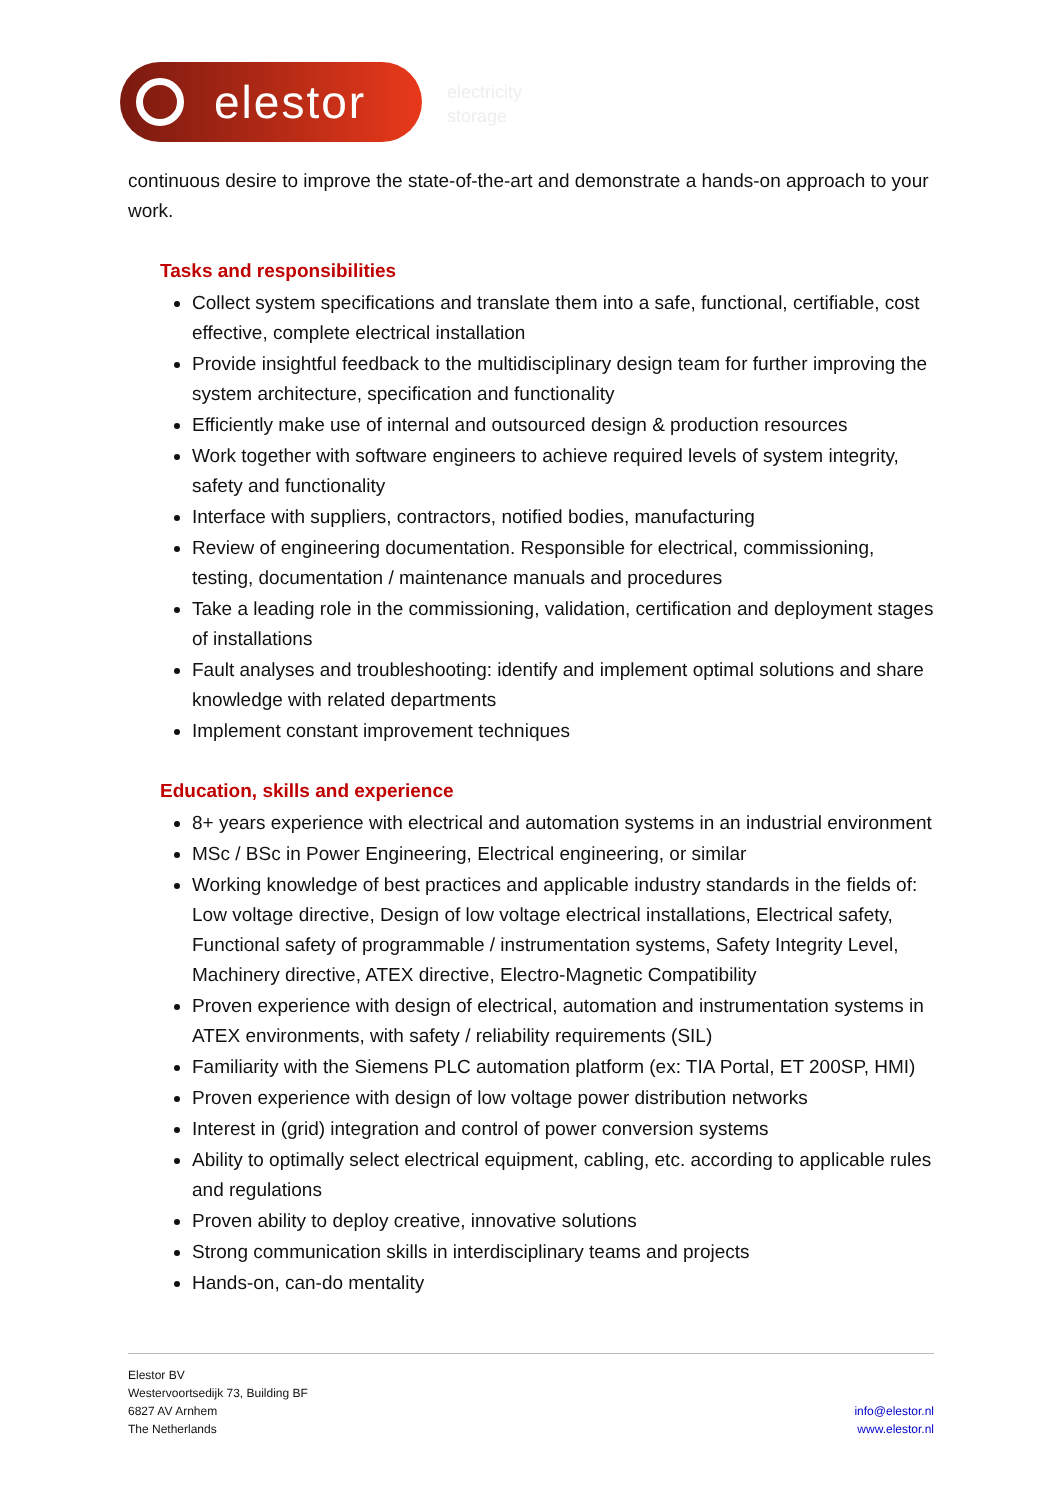elestor
electricity
storage
continuous desire to improve the state-of-the-art and demonstrate a hands-on approach to your work.
Tasks and responsibilities
Collect system specifications and translate them into a safe, functional, certifiable, cost effective, complete electrical installation
Provide insightful feedback to the multidisciplinary design team for further improving the system architecture, specification and functionality
Efficiently make use of internal and outsourced design & production resources
Work together with software engineers to achieve required levels of system integrity, safety and functionality
Interface with suppliers, contractors, notified bodies, manufacturing
Review of engineering documentation. Responsible for electrical, commissioning, testing, documentation / maintenance manuals and procedures
Take a leading role in the commissioning, validation, certification and deployment stages of installations
Fault analyses and troubleshooting: identify and implement optimal solutions and share knowledge with related departments
Implement constant improvement techniques
Education, skills and experience
8+ years experience with electrical and automation systems in an industrial environment
MSc / BSc in Power Engineering, Electrical engineering, or similar
Working knowledge of best practices and applicable industry standards in the fields of: Low voltage directive, Design of low voltage electrical installations, Electrical safety, Functional safety of programmable / instrumentation systems, Safety Integrity Level, Machinery directive, ATEX directive, Electro-Magnetic Compatibility
Proven experience with design of electrical, automation and instrumentation systems in ATEX environments, with safety / reliability requirements (SIL)
Familiarity with the Siemens PLC automation platform (ex: TIA Portal, ET 200SP, HMI)
Proven experience with design of low voltage power distribution networks
Interest in (grid) integration and control of power conversion systems
Ability to optimally select electrical equipment, cabling, etc. according to applicable rules and regulations
Proven ability to deploy creative, innovative solutions
Strong communication skills in interdisciplinary teams and projects
Hands-on, can-do mentality
Elestor BV
Westervoortsedijk 73, Building BF
6827 AV Arnhem
The Netherlands
info@elestor.nl
www.elestor.nl